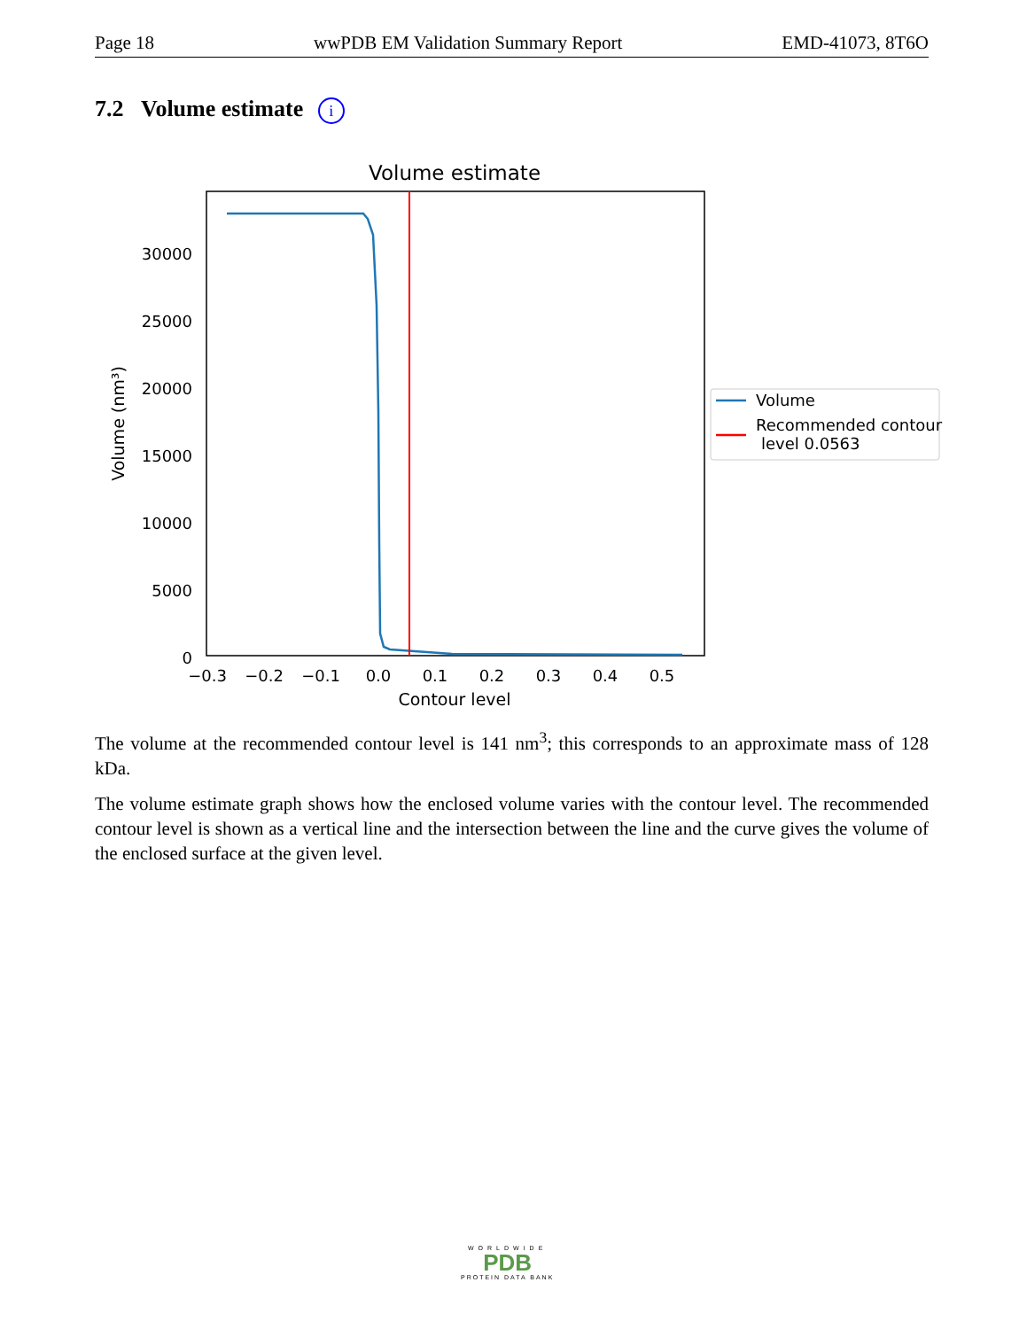Page 18 wwPDB EM Validation Summary Report EMD-41073, 8T6O
7.2 Volume estimate i
Volume estimate
30000
25000
20000
15000
10000
5000
0
−0.3
−0.2
−0.1
0.0
0.1
0.2
0.3
0.4
0.5
Contour level
Volume (nm³)
Volume
Recommended contour
level 0.0563
The volume at the recommended contour level is 141 nm<sup>3</sup>; this corresponds to an approximate mass of 128 kDa.
The volume estimate graph shows how the enclosed volume varies with the contour level. The recommended contour level is shown as a vertical line and the intersection between the line and the curve gives the volume of the enclosed surface at the given level.
WORLDWIDE
PDB
PROTEIN DATA BANK